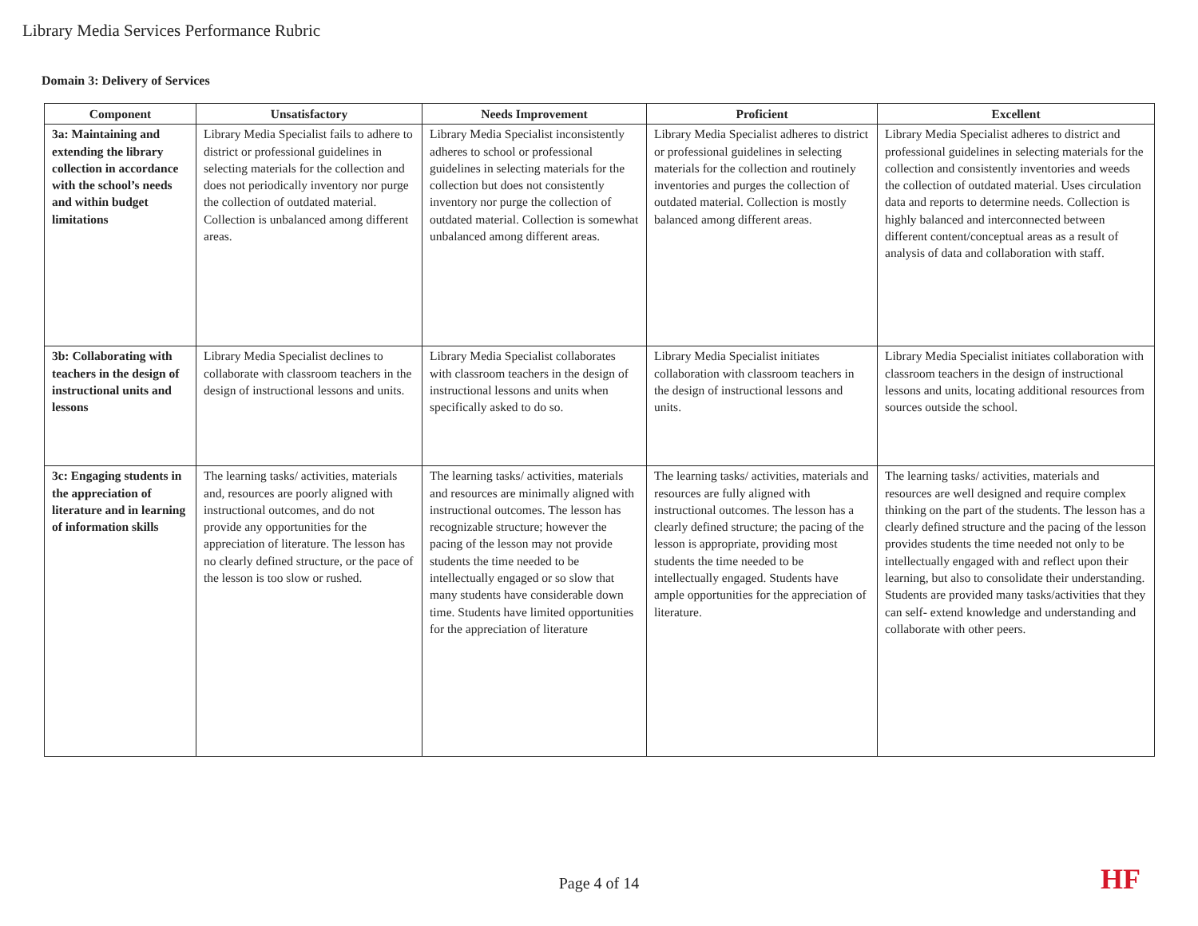Library Media Services Performance Rubric
Domain 3: Delivery of Services
| Component | Unsatisfactory | Needs Improvement | Proficient | Excellent |
| --- | --- | --- | --- | --- |
| 3a: Maintaining and extending the library collection in accordance with the school’s needs and within budget limitations | Library Media Specialist fails to adhere to district or professional guidelines in selecting materials for the collection and does not periodically inventory nor purge the collection of outdated material. Collection is unbalanced among different areas. | Library Media Specialist inconsistently adheres to school or professional guidelines in selecting materials for the collection but does not consistently inventory nor purge the collection of outdated material. Collection is somewhat unbalanced among different areas. | Library Media Specialist adheres to district or professional guidelines in selecting materials for the collection and routinely inventories and purges the collection of outdated material. Collection is mostly balanced among different areas. | Library Media Specialist adheres to district and professional guidelines in selecting materials for the collection and consistently inventories and weeds the collection of outdated material. Uses circulation data and reports to determine needs. Collection is highly balanced and interconnected between different content/conceptual areas as a result of analysis of data and collaboration with staff. |
| 3b: Collaborating with teachers in the design of instructional units and lessons | Library Media Specialist declines to collaborate with classroom teachers in the design of instructional lessons and units. | Library Media Specialist collaborates with classroom teachers in the design of instructional lessons and units when specifically asked to do so. | Library Media Specialist initiates collaboration with classroom teachers in the design of instructional lessons and units. | Library Media Specialist initiates collaboration with classroom teachers in the design of instructional lessons and units, locating additional resources from sources outside the school. |
| 3c: Engaging students in the appreciation of literature and in learning of information skills | The learning tasks/ activities, materials and, resources are poorly aligned with instructional outcomes, and do not provide any opportunities for the appreciation of literature. The lesson has no clearly defined structure, or the pace of the lesson is too slow or rushed. | The learning tasks/ activities, materials and resources are minimally aligned with instructional outcomes. The lesson has recognizable structure; however the pacing of the lesson may not provide students the time needed to be intellectually engaged or so slow that many students have considerable down time. Students have limited opportunities for the appreciation of literature | The learning tasks/ activities, materials and resources are fully aligned with instructional outcomes. The lesson has a clearly defined structure; the pacing of the lesson is appropriate, providing most students the time needed to be intellectually engaged. Students have ample opportunities for the appreciation of literature. | The learning tasks/ activities, materials and resources are well designed and require complex thinking on the part of the students. The lesson has a clearly defined structure and the pacing of the lesson provides students the time needed not only to be intellectually engaged with and reflect upon their learning, but also to consolidate their understanding. Students are provided many tasks/activities that they can self- extend knowledge and understanding and collaborate with other peers. |
Page 4 of 14 HF